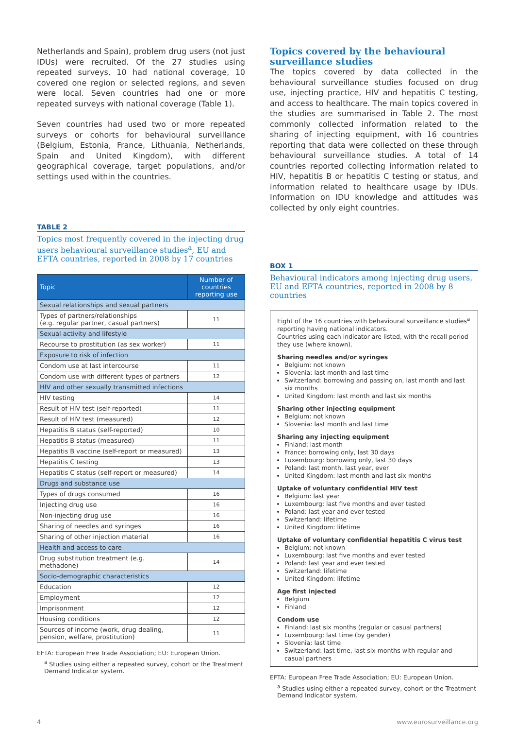Netherlands and Spain), problem drug users (not just IDUs) were recruited. Of the 27 studies using repeated surveys, 10 had national coverage, 10 covered one region or selected regions, and seven were local. Seven countries had one or more repeated surveys with national coverage (Table 1).
Seven countries had used two or more repeated surveys or cohorts for behavioural surveillance (Belgium, Estonia, France, Lithuania, Netherlands, Spain and United Kingdom), with different geographical coverage, target populations, and/or settings used within the countries.
TABLE 2
Topics most frequently covered in the injecting drug users behavioural surveillance studies<sup>a</sup>, EU and EFTA countries, reported in 2008 by 17 countries
| Topic | Number of countries reporting use |
| --- | --- |
| Sexual relationships and sexual partners | |
| Types of partners/relationships (e.g. regular partner, casual partners) | 11 |
| Sexual activity and lifestyle | |
| Recourse to prostitution (as sex worker) | 11 |
| Exposure to risk of infection | |
| Condom use at last intercourse | 11 |
| Condom use with different types of partners | 12 |
| HIV and other sexually transmitted infections | |
| HIV testing | 14 |
| Result of HIV test (self-reported) | 11 |
| Result of HIV test (measured) | 12 |
| Hepatitis B status (self-reported) | 10 |
| Hepatitis B status (measured) | 11 |
| Hepatitis B vaccine (self-report or measured) | 13 |
| Hepatitis C testing | 13 |
| Hepatitis C status (self-report or measured) | 14 |
| Drugs and substance use | |
| Types of drugs consumed | 16 |
| Injecting drug use | 16 |
| Non-injecting drug use | 16 |
| Sharing of needles and syringes | 16 |
| Sharing of other injection material | 16 |
| Health and access to care | |
| Drug substitution treatment (e.g. methadone) | 14 |
| Socio-demographic characteristics | |
| Education | 12 |
| Employment | 12 |
| Imprisonment | 12 |
| Housing conditions | 12 |
| Sources of income (work, drug dealing, pension, welfare, prostitution) | 11 |
EFTA: European Free Trade Association; EU: European Union.
<sup>a</sup> Studies using either a repeated survey, cohort or the Treatment Demand Indicator system.
Topics covered by the behavioural surveillance studies
The topics covered by data collected in the behavioural surveillance studies focused on drug use, injecting practice, HIV and hepatitis C testing, and access to healthcare. The main topics covered in the studies are summarised in Table 2. The most commonly collected information related to the sharing of injecting equipment, with 16 countries reporting that data were collected on these through behavioural surveillance studies. A total of 14 countries reported collecting information related to HIV, hepatitis B or hepatitis C testing or status, and information related to healthcare usage by IDUs. Information on IDU knowledge and attitudes was collected by only eight countries.
BOX 1
Behavioural indicators among injecting drug users, EU and EFTA countries, reported in 2008 by 8 countries
Eight of the 16 countries with behavioural surveillance studies<sup>a</sup> reporting having national indicators.
Countries using each indicator are listed, with the recall period they use (where known).
Sharing needles and/or syringes
Belgium: not known
Slovenia: last month and last time
Switzerland: borrowing and passing on, last month and last six months
United Kingdom: last month and last six months
Sharing other injecting equipment
Belgium: not known
Slovenia: last month and last time
Sharing any injecting equipment
Finland: last month
France: borrowing only, last 30 days
Luxembourg: borrowing only, last 30 days
Poland: last month, last year, ever
United Kingdom: last month and last six months
Uptake of voluntary confidential HIV test
Belgium: last year
Luxembourg: last five months and ever tested
Poland: last year and ever tested
Switzerland: lifetime
United Kingdom: lifetime
Uptake of voluntary confidential hepatitis C virus test
Belgium: not known
Luxembourg: last five months and ever tested
Poland: last year and ever tested
Switzerland: lifetime
United Kingdom: lifetime
Age first injected
Belgium
Finland
Condom use
Finland: last six months (regular or casual partners)
Luxembourg: last time (by gender)
Slovenia: last time
Switzerland: last time, last six months with regular and casual partners
EFTA: European Free Trade Association; EU: European Union.
<sup>a</sup> Studies using either a repeated survey, cohort or the Treatment Demand Indicator system.
4 www.eurosurveillance.org